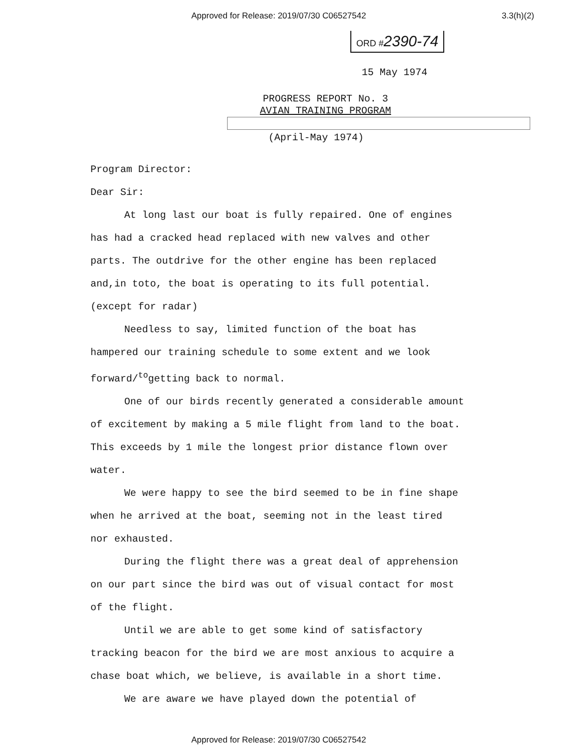Approved for Release: 2019/07/30 C06527542 3.3(h)(2)
ORD #2390-74
15 May 1974
PROGRESS REPORT No. 3
AVIAN TRAINING PROGRAM
(April-May 1974)
Program Director:
Dear Sir:
At long last our boat is fully repaired. One of engines has had a cracked head replaced with new valves and other parts. The outdrive for the other engine has been replaced and,in toto, the boat is operating to its full potential. (except for radar)
Needless to say, limited function of the boat has hampered our training schedule to some extent and we look forward/<sup>to</sup>getting back to normal.
One of our birds recently generated a considerable amount of excitement by making a 5 mile flight from land to the boat. This exceeds by 1 mile the longest prior distance flown over water.
We were happy to see the bird seemed to be in fine shape when he arrived at the boat, seeming not in the least tired nor exhausted.
During the flight there was a great deal of apprehension on our part since the bird was out of visual contact for most of the flight.
Until we are able to get some kind of satisfactory tracking beacon for the bird we are most anxious to acquire a chase boat which, we believe, is available in a short time.
We are aware we have played down the potential of
Approved for Release: 2019/07/30 C06527542